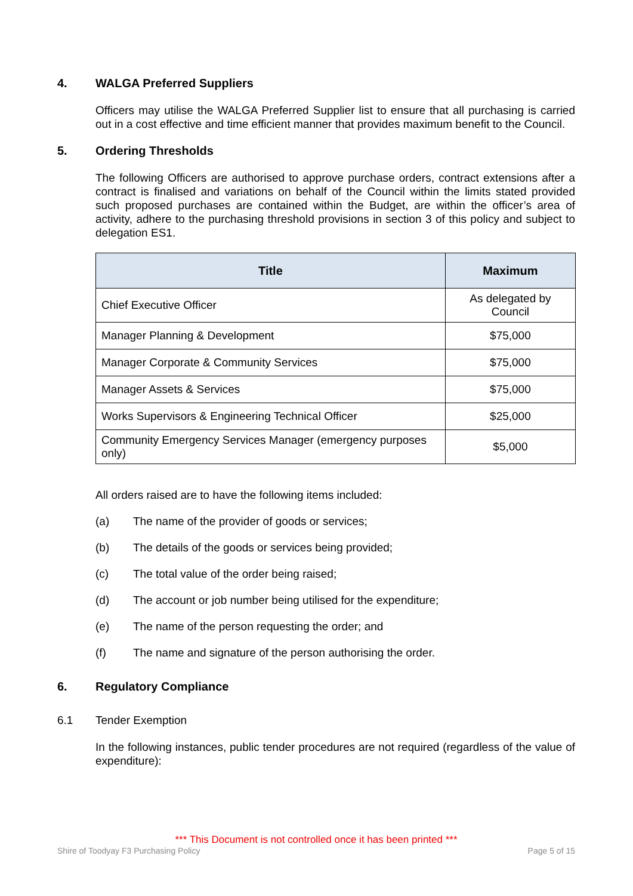4. WALGA Preferred Suppliers
Officers may utilise the WALGA Preferred Supplier list to ensure that all purchasing is carried out in a cost effective and time efficient manner that provides maximum benefit to the Council.
5. Ordering Thresholds
The following Officers are authorised to approve purchase orders, contract extensions after a contract is finalised and variations on behalf of the Council within the limits stated provided such proposed purchases are contained within the Budget, are within the officer’s area of activity, adhere to the purchasing threshold provisions in section 3 of this policy and subject to delegation ES1.
| Title | Maximum |
| --- | --- |
| Chief Executive Officer | As delegated by Council |
| Manager Planning & Development | $75,000 |
| Manager Corporate & Community Services | $75,000 |
| Manager Assets & Services | $75,000 |
| Works Supervisors & Engineering Technical Officer | $25,000 |
| Community Emergency Services Manager (emergency purposes only) | $5,000 |
All orders raised are to have the following items included:
(a) The name of the provider of goods or services;
(b) The details of the goods or services being provided;
(c) The total value of the order being raised;
(d) The account or job number being utilised for the expenditure;
(e) The name of the person requesting the order; and
(f) The name and signature of the person authorising the order.
6. Regulatory Compliance
6.1 Tender Exemption
In the following instances, public tender procedures are not required (regardless of the value of expenditure):
*** This Document is not controlled once it has been printed ***
Shire of Toodyay F3 Purchasing Policy Page 5 of 15